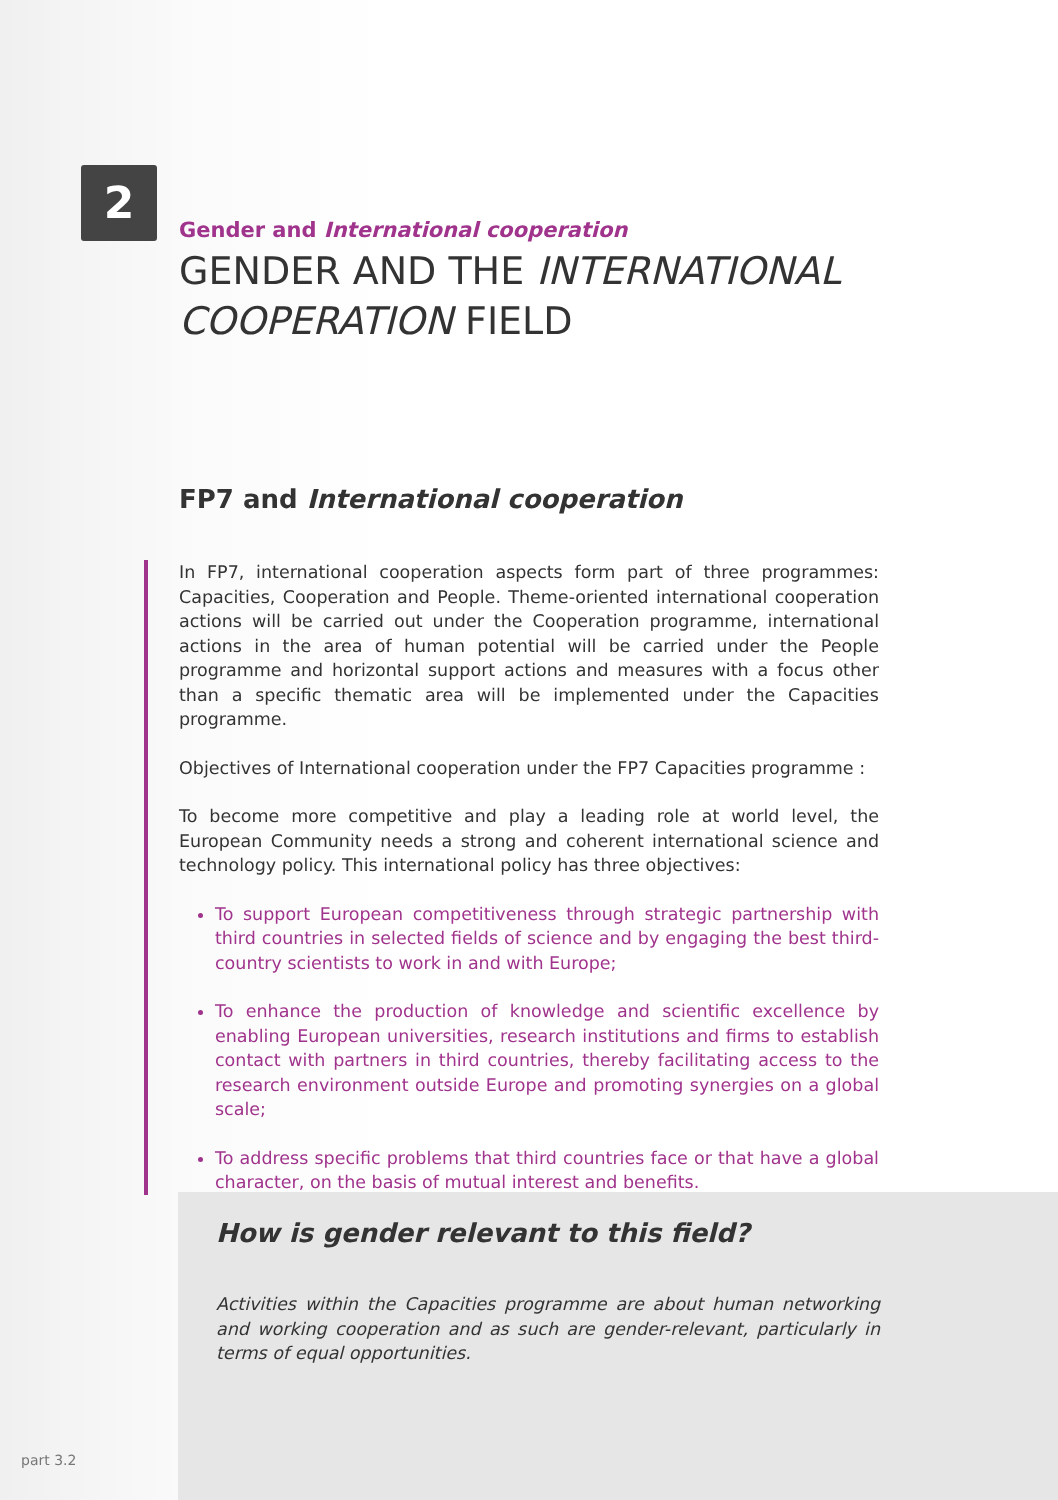2
Gender and International cooperation
GENDER AND THE INTERNATIONAL COOPERATION FIELD
FP7 and International cooperation
In FP7, international cooperation aspects form part of three programmes: Capacities, Cooperation and People. Theme-oriented international cooperation actions will be carried out under the Cooperation programme, international actions in the area of human potential will be carried under the People programme and horizontal support actions and measures with a focus other than a specific thematic area will be implemented under the Capacities programme.
Objectives of International cooperation under the FP7 Capacities programme :
To become more competitive and play a leading role at world level, the European Community needs a strong and coherent international science and technology policy. This international policy has three objectives:
To support European competitiveness through strategic partnership with third countries in selected fields of science and by engaging the best third-country scientists to work in and with Europe;
To enhance the production of knowledge and scientific excellence by enabling European universities, research institutions and firms to establish contact with partners in third countries, thereby facilitating access to the research environment outside Europe and promoting synergies on a global scale;
To address specific problems that third countries face or that have a global character, on the basis of mutual interest and benefits.
How is gender relevant to this field?
Activities within the Capacities programme are about human networking and working cooperation and as such are gender-relevant, particularly in terms of equal opportunities.
part 3.2